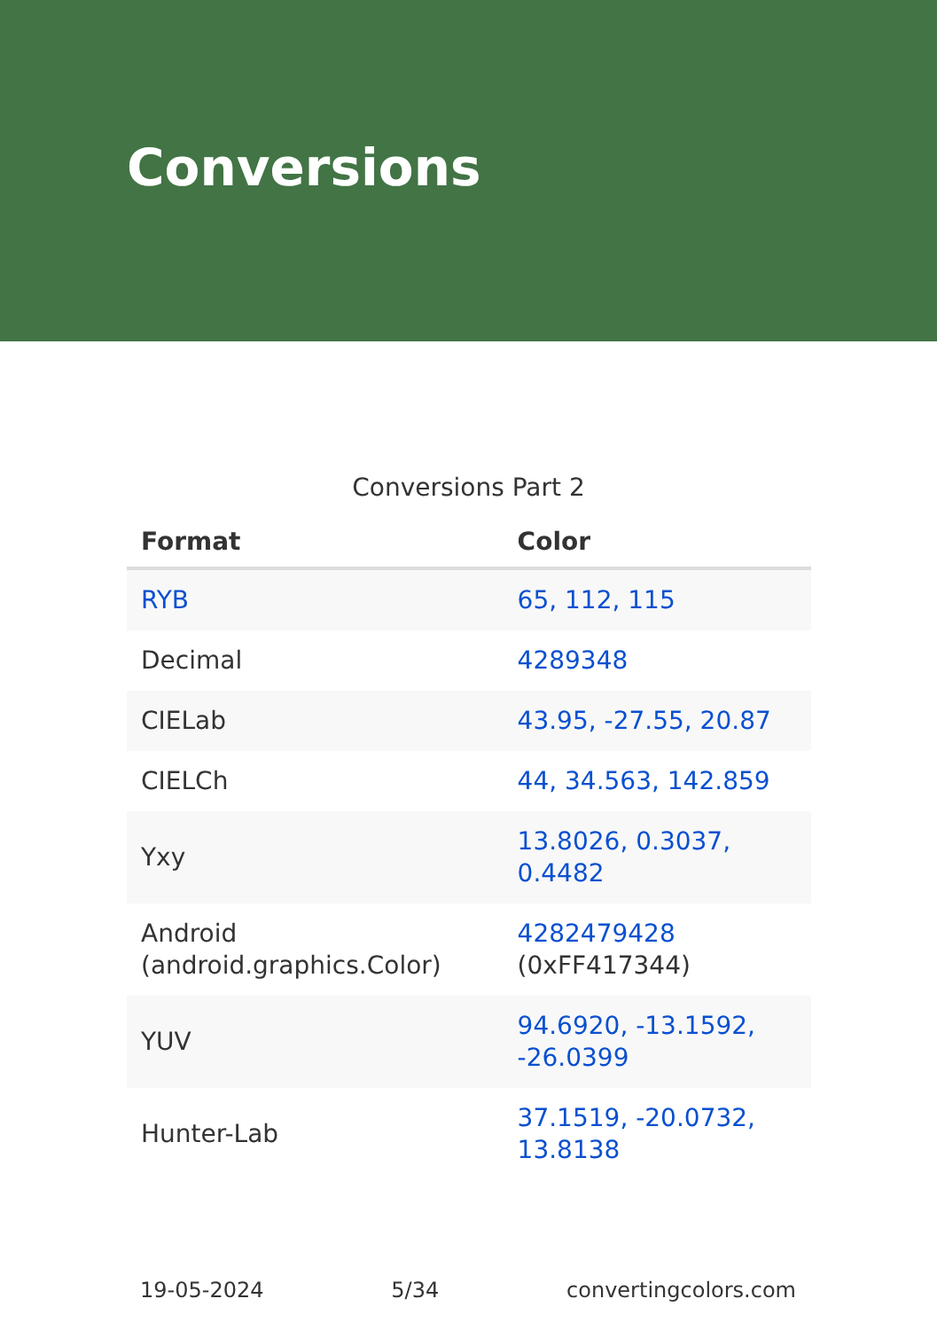Conversions
Conversions Part 2
| Format | Color |
| --- | --- |
| RYB | 65, 112, 115 |
| Decimal | 4289348 |
| CIELab | 43.95, -27.55, 20.87 |
| CIELCh | 44, 34.563, 142.859 |
| Yxy | 13.8026, 0.3037, 0.4482 |
| Android (android.graphics.Color) | 4282479428 (0xFF417344) |
| YUV | 94.6920, -13.1592, -26.0399 |
| Hunter-Lab | 37.1519, -20.0732, 13.8138 |
19-05-2024 5/34 convertingcolors.com